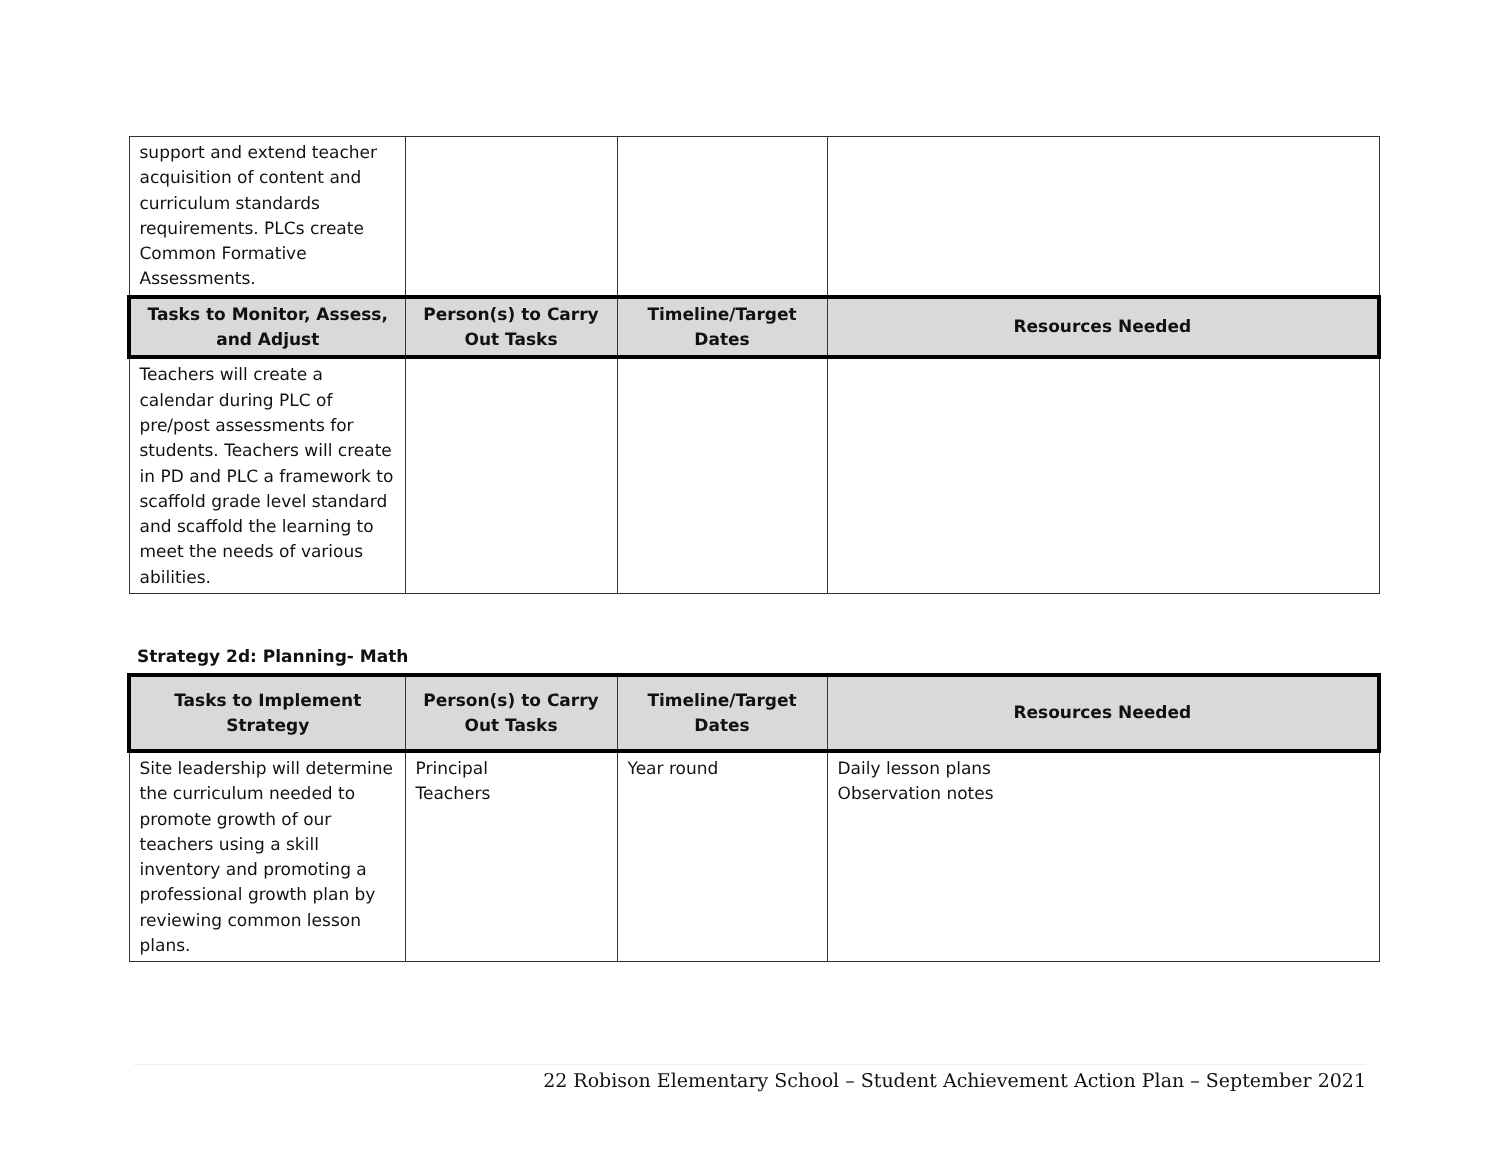| support and extend teacher acquisition of content and curriculum standards requirements. PLCs create Common Formative Assessments. | | | |
| Tasks to Monitor, Assess, and Adjust | Person(s) to Carry Out Tasks | Timeline/Target Dates | Resources Needed |
| Teachers will create a calendar during PLC of pre/post assessments for students. Teachers will create in PD and PLC a framework to scaffold grade level standard and scaffold the learning to meet the needs of various abilities. | | | |
Strategy 2d: Planning- Math
| Tasks to Implement Strategy | Person(s) to Carry Out Tasks | Timeline/Target Dates | Resources Needed |
| --- | --- | --- | --- |
| Site leadership will determine the curriculum needed to promote growth of our teachers using a skill inventory and promoting a professional growth plan by reviewing common lesson plans. | Principal Teachers | Year round | Daily lesson plans Observation notes |
22 Robison Elementary School – Student Achievement Action Plan – September 2021